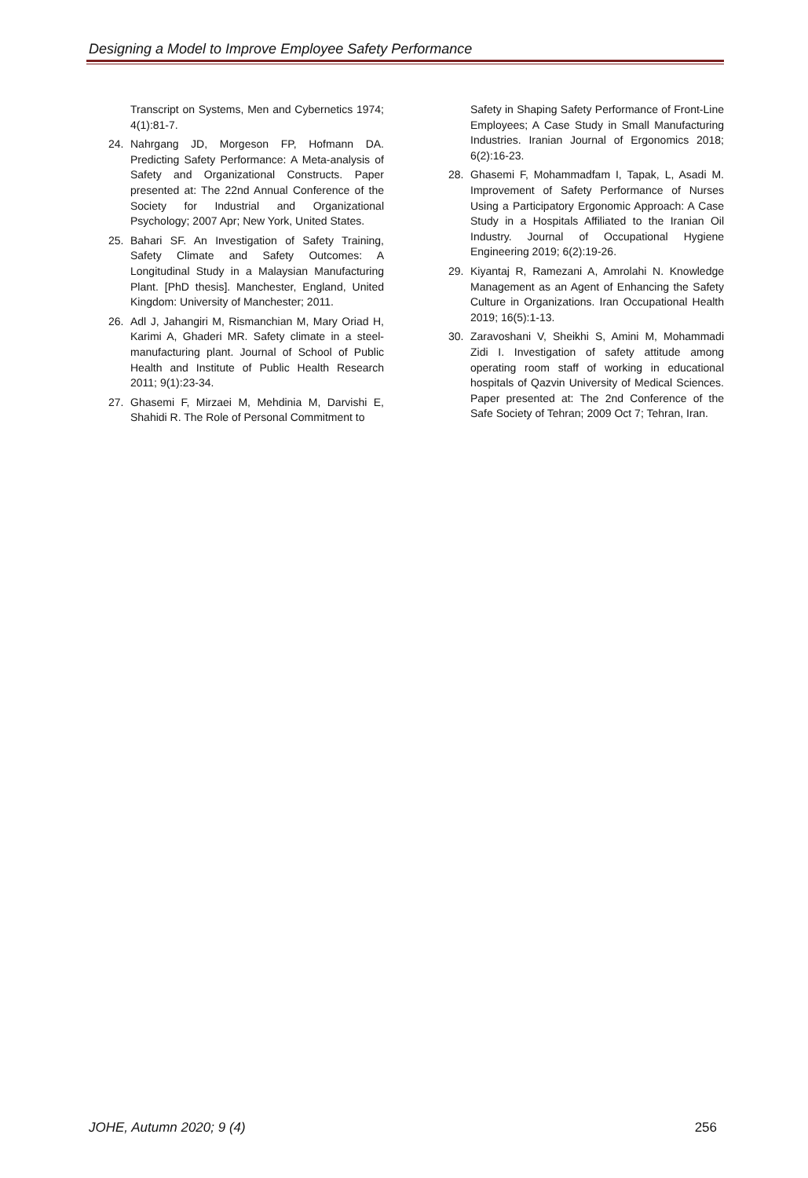Designing a Model to Improve Employee Safety Performance
Transcript on Systems, Men and Cybernetics 1974; 4(1):81-7.
24. Nahrgang JD, Morgeson FP, Hofmann DA. Predicting Safety Performance: A Meta-analysis of Safety and Organizational Constructs. Paper presented at: The 22nd Annual Conference of the Society for Industrial and Organizational Psychology; 2007 Apr; New York, United States.
25. Bahari SF. An Investigation of Safety Training, Safety Climate and Safety Outcomes: A Longitudinal Study in a Malaysian Manufacturing Plant. [PhD thesis]. Manchester, England, United Kingdom: University of Manchester; 2011.
26. Adl J, Jahangiri M, Rismanchian M, Mary Oriad H, Karimi A, Ghaderi MR. Safety climate in a steel-manufacturing plant. Journal of School of Public Health and Institute of Public Health Research 2011; 9(1):23-34.
27. Ghasemi F, Mirzaei M, Mehdinia M, Darvishi E, Shahidi R. The Role of Personal Commitment to
Safety in Shaping Safety Performance of Front-Line Employees; A Case Study in Small Manufacturing Industries. Iranian Journal of Ergonomics 2018; 6(2):16-23.
28. Ghasemi F, Mohammadfam I, Tapak, L, Asadi M. Improvement of Safety Performance of Nurses Using a Participatory Ergonomic Approach: A Case Study in a Hospitals Affiliated to the Iranian Oil Industry. Journal of Occupational Hygiene Engineering 2019; 6(2):19-26.
29. Kiyantaj R, Ramezani A, Amrolahi N. Knowledge Management as an Agent of Enhancing the Safety Culture in Organizations. Iran Occupational Health 2019; 16(5):1-13.
30. Zaravoshani V, Sheikhi S, Amini M, Mohammadi Zidi I. Investigation of safety attitude among operating room staff of working in educational hospitals of Qazvin University of Medical Sciences. Paper presented at: The 2nd Conference of the Safe Society of Tehran; 2009 Oct 7; Tehran, Iran.
JOHE, Autumn 2020; 9 (4) 256